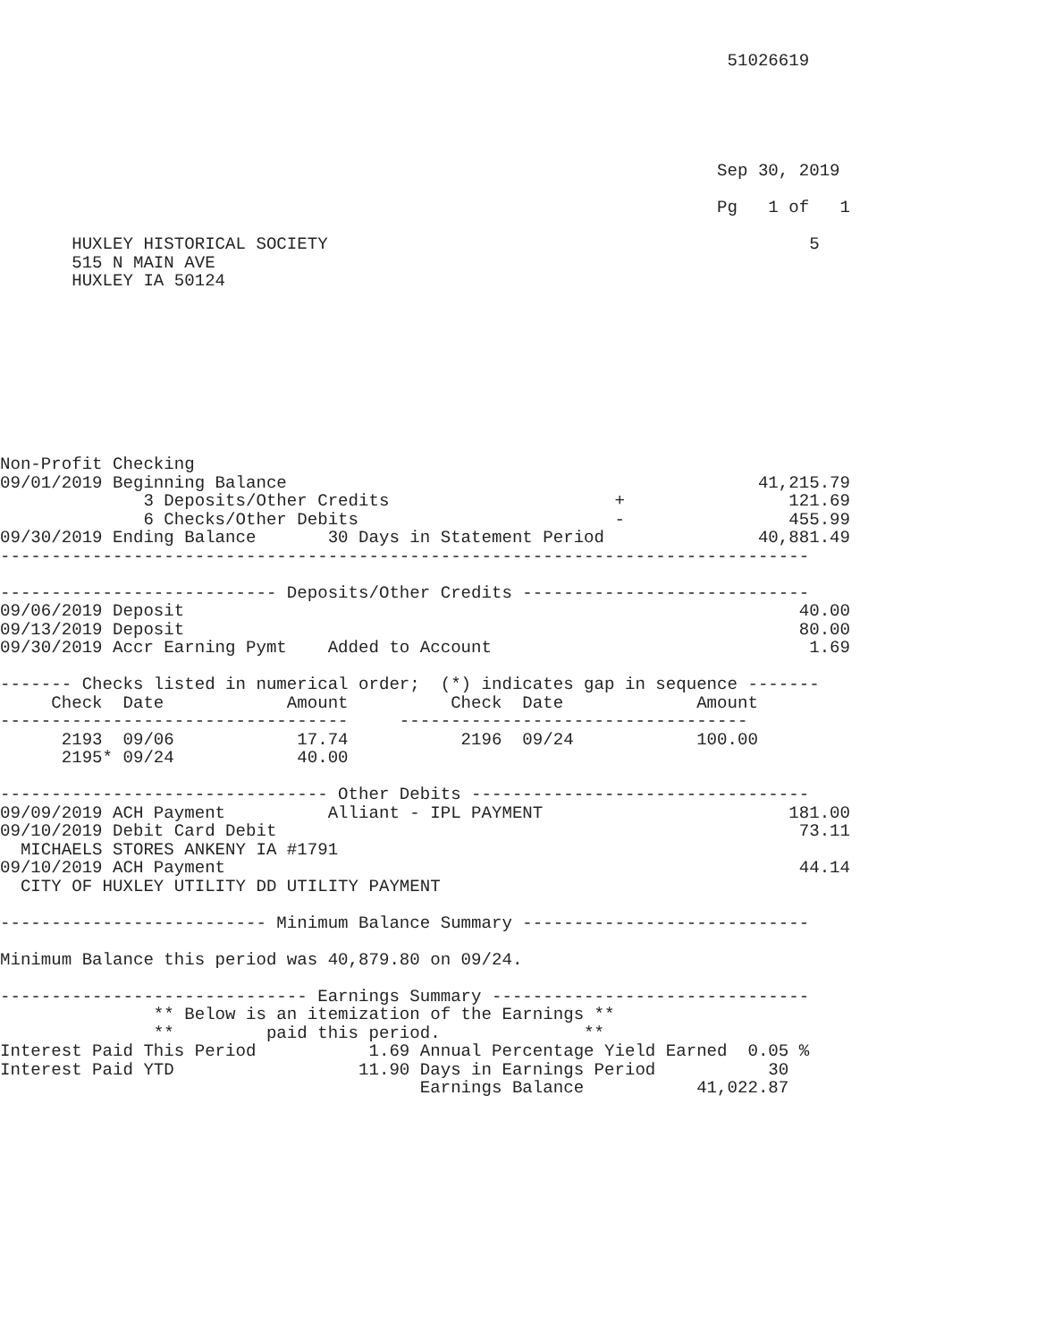51026619





                                                                      Sep 30, 2019

                                                                      Pg   1 of   1

       HUXLEY HISTORICAL SOCIETY                                               5
       515 N MAIN AVE
       HUXLEY IA 50124









Non-Profit Checking
09/01/2019 Beginning Balance                                              41,215.79
              3 Deposits/Other Credits                      +                121.69
              6 Checks/Other Debits                         -                455.99
09/30/2019 Ending Balance       30 Days in Statement Period               40,881.49
-------------------------------------------------------------------------------

--------------------------- Deposits/Other Credits ----------------------------
09/06/2019 Deposit                                                            40.00
09/13/2019 Deposit                                                            80.00
09/30/2019 Accr Earning Pymt    Added to Account                               1.69

------- Checks listed in numerical order;  (*) indicates gap in sequence -------
     Check  Date            Amount          Check  Date             Amount
----------------------------------     ----------------------------------
      2193  09/06            17.74           2196  09/24            100.00
      2195* 09/24            40.00

-------------------------------- Other Debits ---------------------------------
09/09/2019 ACH Payment          Alliant - IPL PAYMENT                        181.00
09/10/2019 Debit Card Debit                                                   73.11
  MICHAELS STORES ANKENY IA #1791
09/10/2019 ACH Payment                                                        44.14
  CITY OF HUXLEY UTILITY DD UTILITY PAYMENT

-------------------------- Minimum Balance Summary ----------------------------

Minimum Balance this period was 40,879.80 on 09/24.

------------------------------ Earnings Summary -------------------------------
               ** Below is an itemization of the Earnings **
               **         paid this period.              **
Interest Paid This Period           1.69 Annual Percentage Yield Earned  0.05 %
Interest Paid YTD                  11.90 Days in Earnings Period           30
                                         Earnings Balance           41,022.87